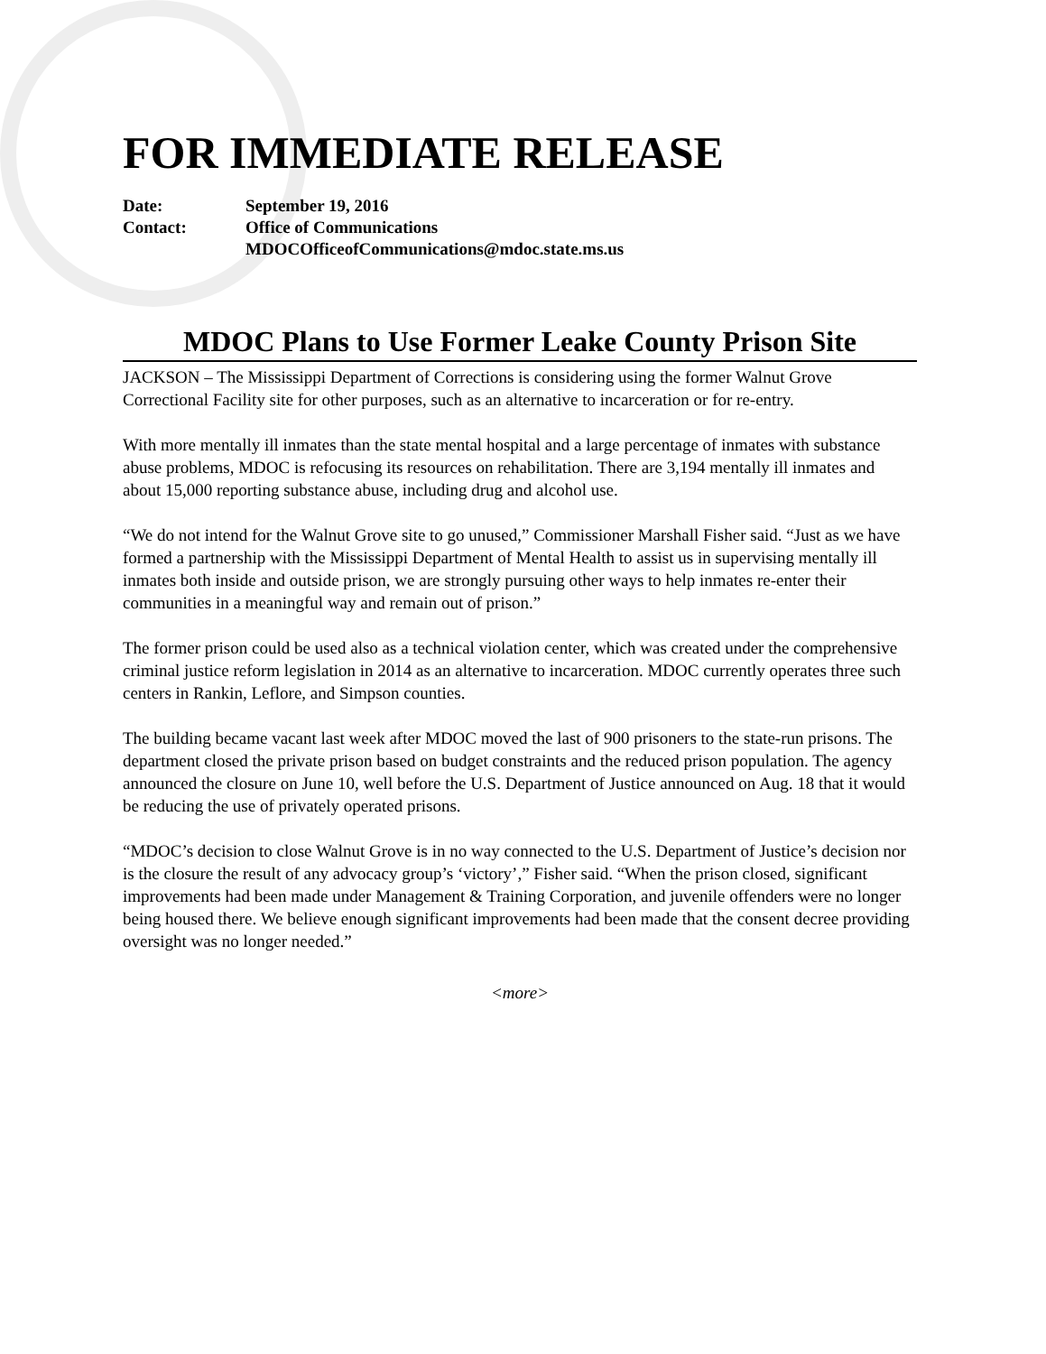FOR IMMEDIATE RELEASE
Date: September 19, 2016
Contact: Office of Communications
MDOCOfficeofCommunications@mdoc.state.ms.us
MDOC Plans to Use Former Leake County Prison Site
JACKSON – The Mississippi Department of Corrections is considering using the former Walnut Grove Correctional Facility site for other purposes, such as an alternative to incarceration or for re-entry.
With more mentally ill inmates than the state mental hospital and a large percentage of inmates with substance abuse problems, MDOC is refocusing its resources on rehabilitation. There are 3,194 mentally ill inmates and about 15,000 reporting substance abuse, including drug and alcohol use.
“We do not intend for the Walnut Grove site to go unused,” Commissioner Marshall Fisher said. “Just as we have formed a partnership with the Mississippi Department of Mental Health to assist us in supervising mentally ill inmates both inside and outside prison, we are strongly pursuing other ways to help inmates re-enter their communities in a meaningful way and remain out of prison.”
The former prison could be used also as a technical violation center, which was created under the comprehensive criminal justice reform legislation in 2014 as an alternative to incarceration. MDOC currently operates three such centers in Rankin, Leflore, and Simpson counties.
The building became vacant last week after MDOC moved the last of 900 prisoners to the state-run prisons. The department closed the private prison based on budget constraints and the reduced prison population. The agency announced the closure on June 10, well before the U.S. Department of Justice announced on Aug. 18 that it would be reducing the use of privately operated prisons.
“MDOC’s decision to close Walnut Grove is in no way connected to the U.S. Department of Justice’s decision nor is the closure the result of any advocacy group’s ‘victory’,” Fisher said. “When the prison closed, significant improvements had been made under Management & Training Corporation, and juvenile offenders were no longer being housed there. We believe enough significant improvements had been made that the consent decree providing oversight was no longer needed.”
<more>